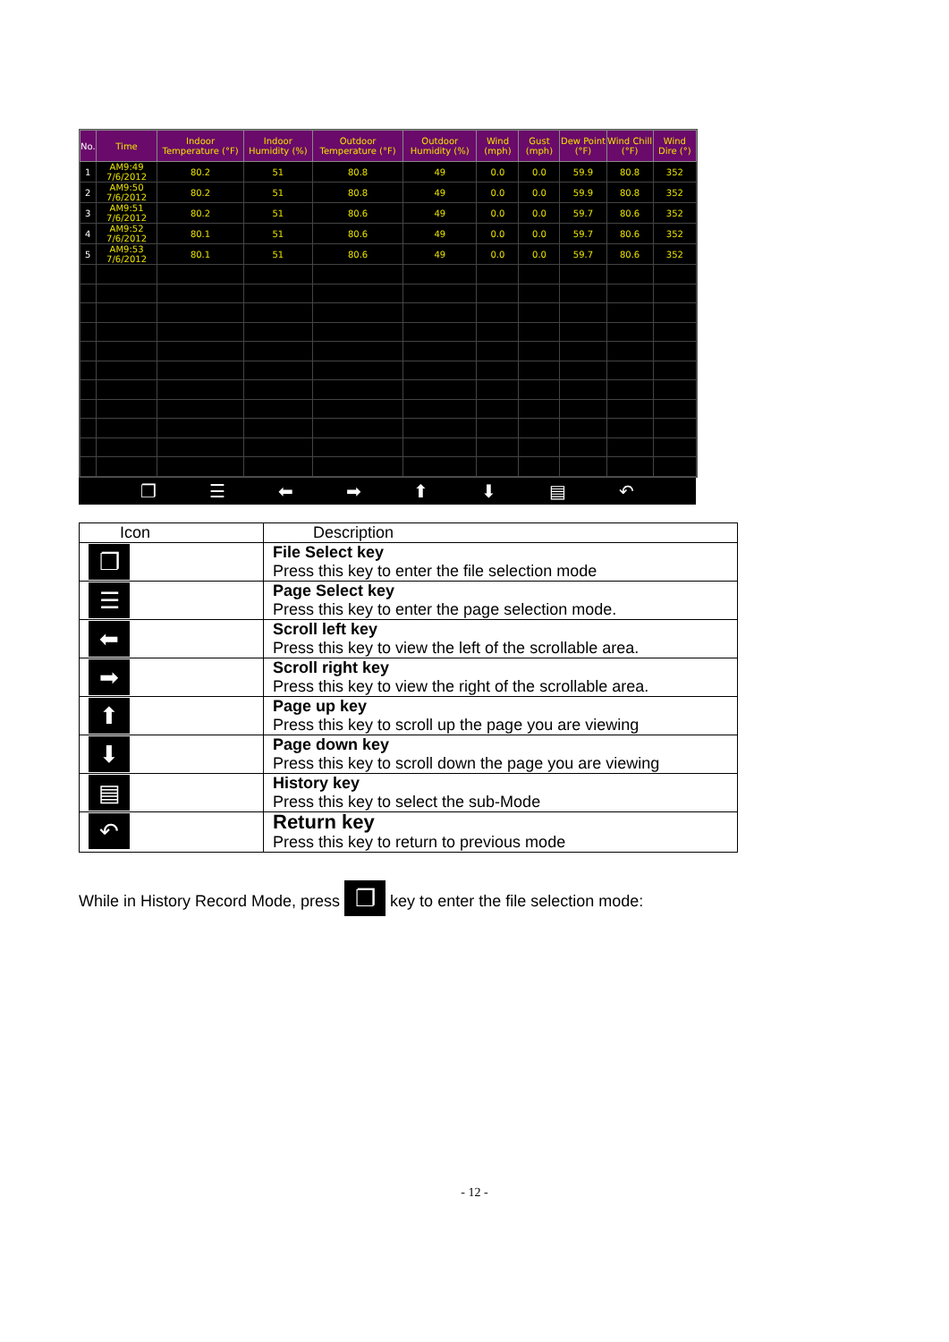| No. | Time | Indoor Temperature (°F) | Indoor Humidity (%) | Outdoor Temperature (°F) | Outdoor Humidity (%) | Wind (mph) | Gust (mph) | Dew Point (°F) | Wind Chill (°F) | Wind Dire (°) |
| --- | --- | --- | --- | --- | --- | --- | --- | --- | --- | --- |
| 1 | AM9:49 7/6/2012 | 80.2 | 51 | 80.8 | 49 | 0.0 | 0.0 | 59.9 | 80.8 | 352 |
| 2 | AM9:50 7/6/2012 | 80.2 | 51 | 80.8 | 49 | 0.0 | 0.0 | 59.9 | 80.8 | 352 |
| 3 | AM9:51 7/6/2012 | 80.2 | 51 | 80.6 | 49 | 0.0 | 0.0 | 59.7 | 80.6 | 352 |
| 4 | AM9:52 7/6/2012 | 80.1 | 51 | 80.6 | 49 | 0.0 | 0.0 | 59.7 | 80.6 | 352 |
| 5 | AM9:53 7/6/2012 | 80.1 | 51 | 80.6 | 49 | 0.0 | 0.0 | 59.7 | 80.6 | 352 |
❐ ☰ ⬅ ➡ ⬆ ⬇ ▤ ↶
| Icon | Description |
| ❐ | File Select key Press this key to enter the file selection mode |
| ☰ | Page Select key Press this key to enter the page selection mode. |
| ⬅ | Scroll left key Press this key to view the left of the scrollable area. |
| ➡ | Scroll right key Press this key to view the right of the scrollable area. |
| ⬆ | Page up key Press this key to scroll up the page you are viewing |
| ⬇ | Page down key Press this key to scroll down the page you are viewing |
| ▤ | History key Press this key to select the sub-Mode |
| ↶ | Return key Press this key to return to previous mode |
While in History Record Mode, press ❐ key to enter the file selection mode:
- 12 -